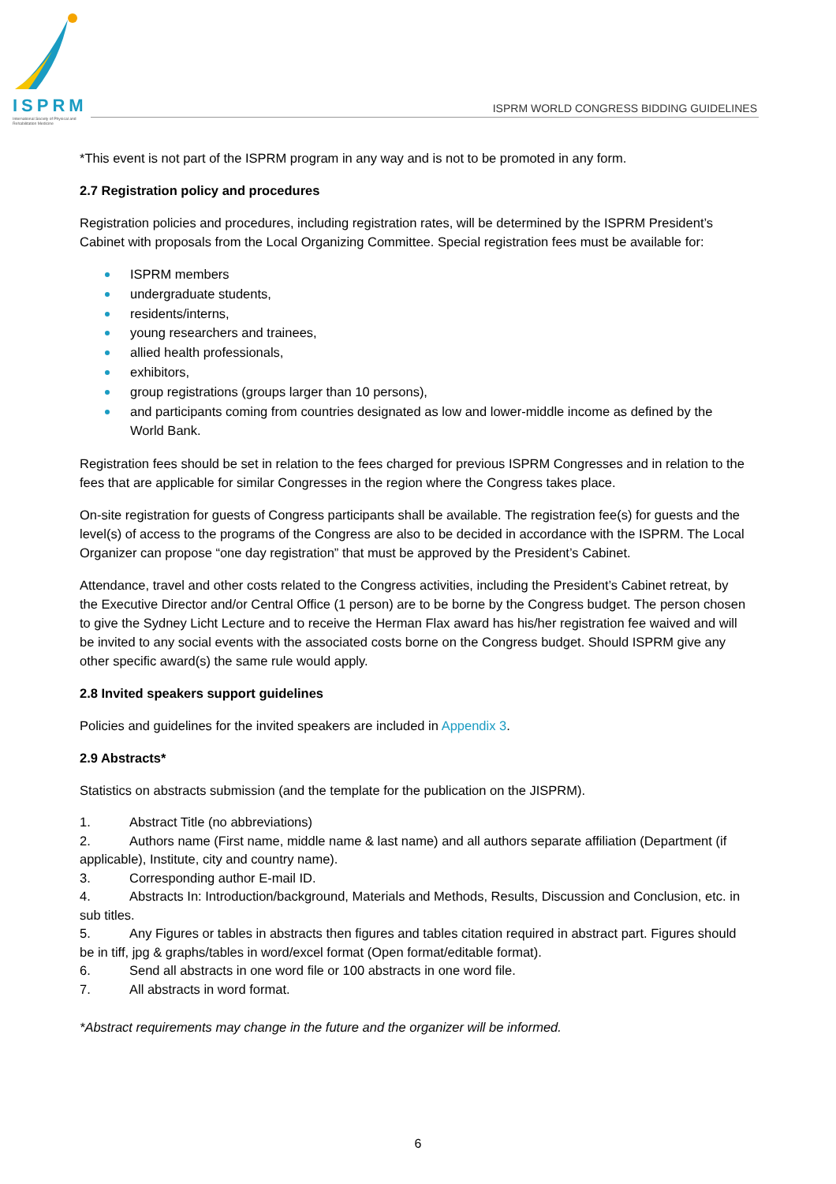ISPRM
International Society of Physical and Rehabilitation Medicine
ISPRM WORLD CONGRESS BIDDING GUIDELINES
*This event is not part of the ISPRM program in any way and is not to be promoted in any form.
2.7 Registration policy and procedures
Registration policies and procedures, including registration rates, will be determined by the ISPRM President’s Cabinet with proposals from the Local Organizing Committee. Special registration fees must be available for:
ISPRM members
undergraduate students,
residents/interns,
young researchers and trainees,
allied health professionals,
exhibitors,
group registrations (groups larger than 10 persons),
and participants coming from countries designated as low and lower-middle income as defined by the World Bank.
Registration fees should be set in relation to the fees charged for previous ISPRM Congresses and in relation to the fees that are applicable for similar Congresses in the region where the Congress takes place.
On-site registration for guests of Congress participants shall be available. The registration fee(s) for guests and the level(s) of access to the programs of the Congress are also to be decided in accordance with the ISPRM. The Local Organizer can propose “one day registration” that must be approved by the President’s Cabinet.
Attendance, travel and other costs related to the Congress activities, including the President’s Cabinet retreat, by the Executive Director and/or Central Office (1 person) are to be borne by the Congress budget. The person chosen to give the Sydney Licht Lecture and to receive the Herman Flax award has his/her registration fee waived and will be invited to any social events with the associated costs borne on the Congress budget. Should ISPRM give any other specific award(s) the same rule would apply.
2.8 Invited speakers support guidelines
Policies and guidelines for the invited speakers are included in Appendix 3.
2.9 Abstracts*
Statistics on abstracts submission (and the template for the publication on the JISPRM).
1. Abstract Title (no abbreviations)
2. Authors name (First name, middle name & last name) and all authors separate affiliation (Department (if applicable), Institute, city and country name).
3. Corresponding author E-mail ID.
4. Abstracts In: Introduction/background, Materials and Methods, Results, Discussion and Conclusion, etc. in sub titles.
5. Any Figures or tables in abstracts then figures and tables citation required in abstract part. Figures should be in tiff, jpg & graphs/tables in word/excel format (Open format/editable format).
6. Send all abstracts in one word file or 100 abstracts in one word file.
7. All abstracts in word format.
*Abstract requirements may change in the future and the organizer will be informed.
6